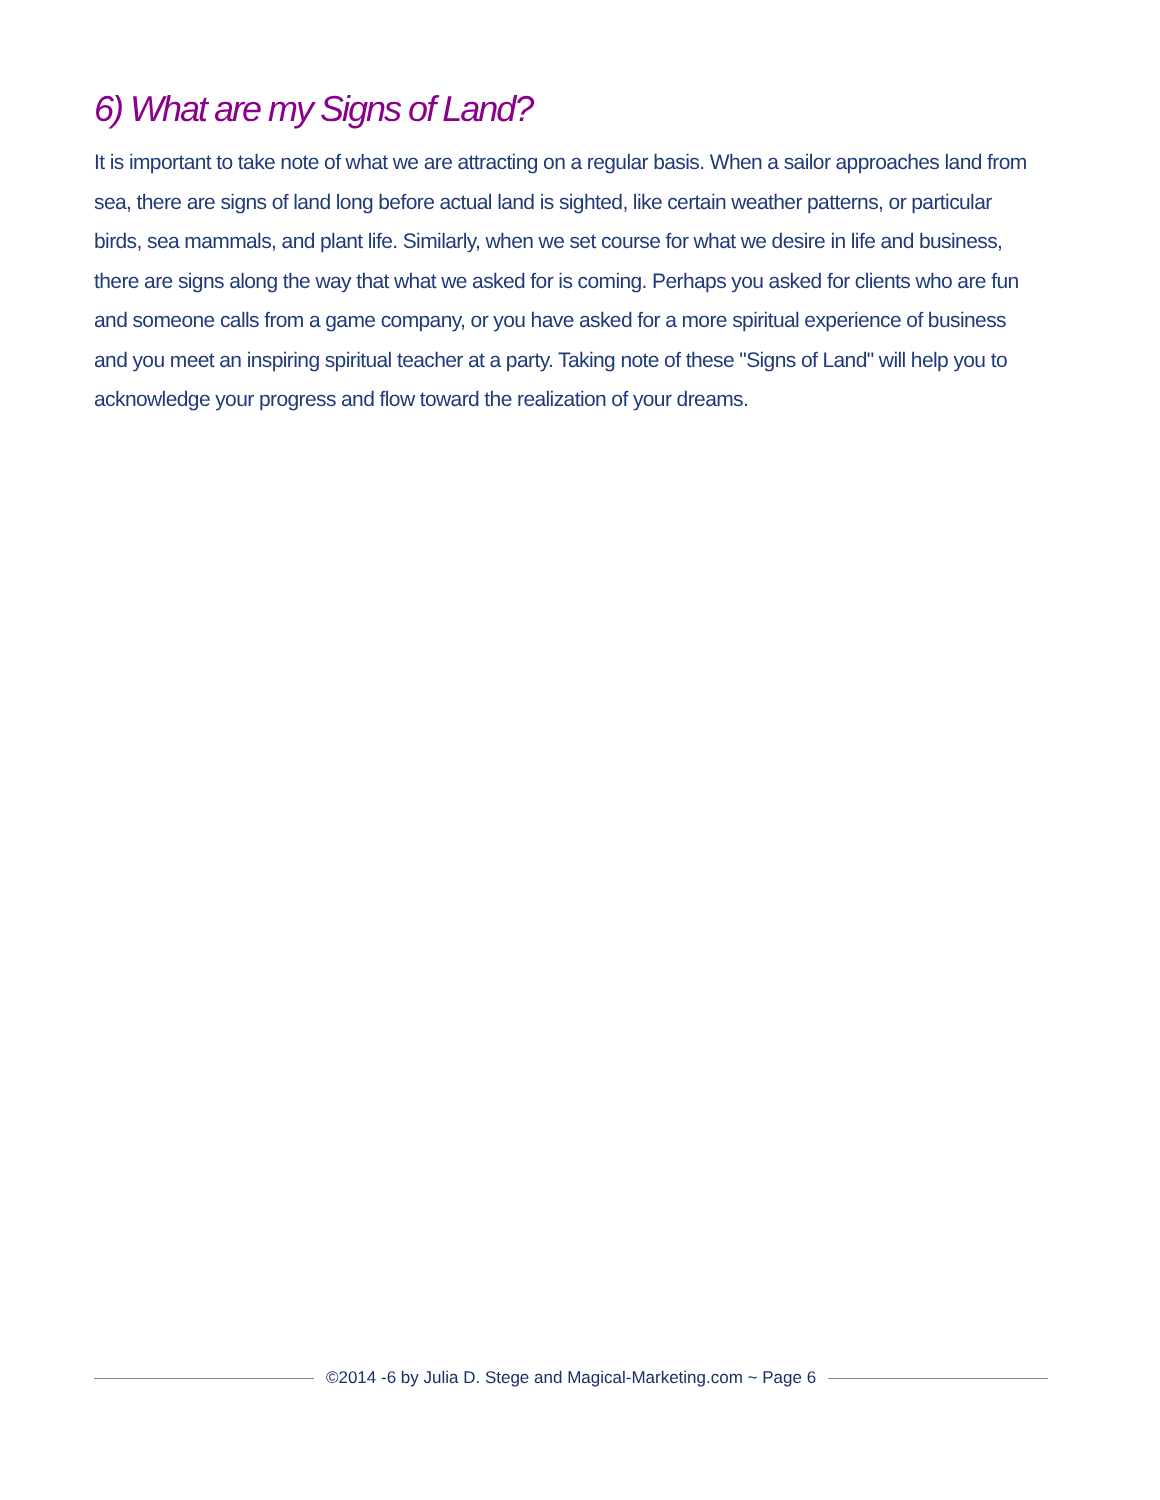6) What are my Signs of Land?
It is important to take note of what we are attracting on a regular basis. When a sailor approaches land from sea, there are signs of land long before actual land is sighted, like certain weather patterns, or particular birds, sea mammals, and plant life. Similarly, when we set course for what we desire in life and business, there are signs along the way that what we asked for is coming. Perhaps you asked for clients who are fun and someone calls from a game company, or you have asked for a more spiritual experience of business and you meet an inspiring spiritual teacher at a party. Taking note of these "Signs of Land" will help you to acknowledge your progress and flow toward the realization of your dreams.
©2014 -6 by Julia D. Stege and Magical-Marketing.com ~ Page 6